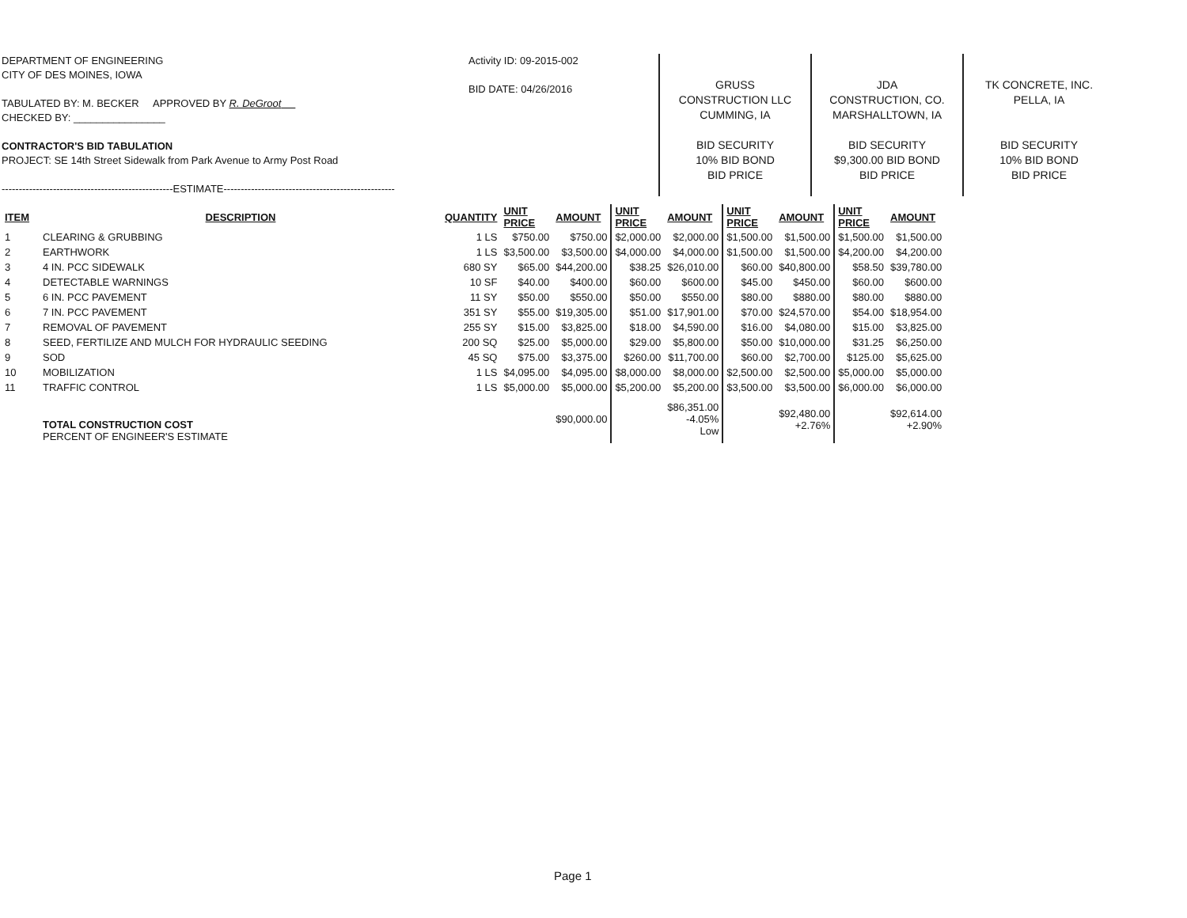DEPARTMENT OF ENGINEERING
CITY OF DES MOINES, IOWA
TABULATED BY: M. BECKER APPROVED BY R. DeGroot
CHECKED BY: ________________
CONTRACTOR'S BID TABULATION
PROJECT: SE 14th Street Sidewalk from Park Avenue to Army Post Road
--------------------------------------------------ESTIMATE--------------------------------------------------
Activity ID: 09-2015-002
BID DATE: 04/26/2016
GRUSS
CONSTRUCTION LLC
CUMMING, IA
BID SECURITY
10% BID BOND
BID PRICE
JDA
CONSTRUCTION, CO.
MARSHALLTOWN, IA
BID SECURITY
$9,300.00 BID BOND
BID PRICE
TK CONCRETE, INC.
PELLA, IA
BID SECURITY
10% BID BOND
BID PRICE
| ITEM | DESCRIPTION | QUANTITY | UNIT PRICE | AMOUNT | UNIT PRICE | AMOUNT | UNIT PRICE | AMOUNT | UNIT PRICE | AMOUNT |
| --- | --- | --- | --- | --- | --- | --- | --- | --- | --- | --- |
| 1 | CLEARING & GRUBBING | 1 LS | $750.00 | $750.00 | $2,000.00 | $2,000.00 | $1,500.00 | $1,500.00 | $1,500.00 | $1,500.00 |
| 2 | EARTHWORK | 1 LS | $3,500.00 | $3,500.00 | $4,000.00 | $4,000.00 | $1,500.00 | $1,500.00 | $4,200.00 | $4,200.00 |
| 3 | 4 IN. PCC SIDEWALK | 680 SY | $65.00 | $44,200.00 | $38.25 | $26,010.00 | $60.00 | $40,800.00 | $58.50 | $39,780.00 |
| 4 | DETECTABLE WARNINGS | 10 SF | $40.00 | $400.00 | $60.00 | $600.00 | $45.00 | $450.00 | $60.00 | $600.00 |
| 5 | 6 IN. PCC PAVEMENT | 11 SY | $50.00 | $550.00 | $50.00 | $550.00 | $80.00 | $880.00 | $80.00 | $880.00 |
| 6 | 7 IN. PCC PAVEMENT | 351 SY | $55.00 | $19,305.00 | $51.00 | $17,901.00 | $70.00 | $24,570.00 | $54.00 | $18,954.00 |
| 7 | REMOVAL OF PAVEMENT | 255 SY | $15.00 | $3,825.00 | $18.00 | $4,590.00 | $16.00 | $4,080.00 | $15.00 | $3,825.00 |
| 8 | SEED, FERTILIZE AND MULCH FOR HYDRAULIC SEEDING | 200 SQ | $25.00 | $5,000.00 | $29.00 | $5,800.00 | $50.00 | $10,000.00 | $31.25 | $6,250.00 |
| 9 | SOD | 45 SQ | $75.00 | $3,375.00 | $260.00 | $11,700.00 | $60.00 | $2,700.00 | $125.00 | $5,625.00 |
| 10 | MOBILIZATION | 1 LS | $4,095.00 | $4,095.00 | $8,000.00 | $8,000.00 | $2,500.00 | $2,500.00 | $5,000.00 | $5,000.00 |
| 11 | TRAFFIC CONTROL | 1 LS | $5,000.00 | $5,000.00 | $5,200.00 | $5,200.00 | $3,500.00 | $3,500.00 | $6,000.00 | $6,000.00 |
| | TOTAL CONSTRUCTION COST PERCENT OF ENGINEER'S ESTIMATE | | | $90,000.00 | | $86,351.00 -4.05% Low | | $92,480.00 +2.76% | | $92,614.00 +2.90% |
Page 1